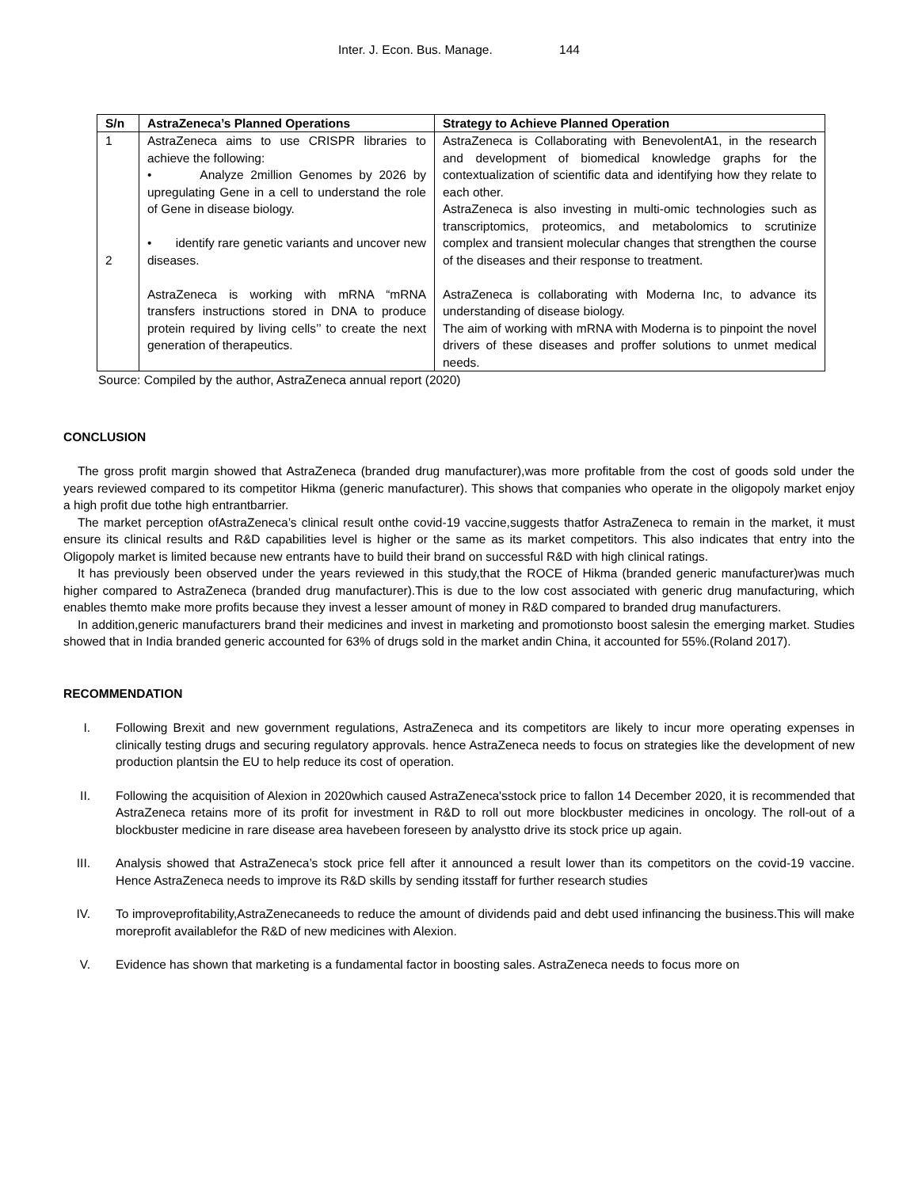Inter. J. Econ. Bus. Manage. 144
| S/n | AstraZeneca’s Planned Operations | Strategy to Achieve Planned Operation |
| --- | --- | --- |
| 1 2 | AstraZeneca aims to use CRISPR libraries to achieve the following: • Analyze 2million Genomes by 2026 by upregulating Gene in a cell to understand the role of Gene in disease biology. • identify rare genetic variants and uncover new diseases. AstraZeneca is working with mRNA “mRNA transfers instructions stored in DNA to produce protein required by living cells’’ to create the next generation of therapeutics. | AstraZeneca is Collaborating with BenevolentA1, in the research and development of biomedical knowledge graphs for the contextualization of scientific data and identifying how they relate to each other. AstraZeneca is also investing in multi-omic technologies such as transcriptomics, proteomics, and metabolomics to scrutinize complex and transient molecular changes that strengthen the course of the diseases and their response to treatment. AstraZeneca is collaborating with Moderna Inc, to advance its understanding of disease biology. The aim of working with mRNA with Moderna is to pinpoint the novel drivers of these diseases and proffer solutions to unmet medical needs. |
Source: Compiled by the author, AstraZeneca annual report (2020)
CONCLUSION
The gross profit margin showed that AstraZeneca (branded drug manufacturer),was more profitable from the cost of goods sold under the years reviewed compared to its competitor Hikma (generic manufacturer). This shows that companies who operate in the oligopoly market enjoy a high profit due tothe high entrantbarrier.
The market perception ofAstraZeneca’s clinical result onthe covid-19 vaccine,suggests thatfor AstraZeneca to remain in the market, it must ensure its clinical results and R&D capabilities level is higher or the same as its market competitors. This also indicates that entry into the Oligopoly market is limited because new entrants have to build their brand on successful R&D with high clinical ratings.
It has previously been observed under the years reviewed in this study,that the ROCE of Hikma (branded generic manufacturer)was much higher compared to AstraZeneca (branded drug manufacturer).This is due to the low cost associated with generic drug manufacturing, which enables themto make more profits because they invest a lesser amount of money in R&D compared to branded drug manufacturers.
In addition,generic manufacturers brand their medicines and invest in marketing and promotionsto boost salesin the emerging market. Studies showed that in India branded generic accounted for 63% of drugs sold in the market andin China, it accounted for 55%.(Roland 2017).
RECOMMENDATION
I. Following Brexit and new government regulations, AstraZeneca and its competitors are likely to incur more operating expenses in clinically testing drugs and securing regulatory approvals. hence AstraZeneca needs to focus on strategies like the development of new production plantsin the EU to help reduce its cost of operation.
II. Following the acquisition of Alexion in 2020which caused AstraZeneca'sstock price to fallon 14 December 2020, it is recommended that AstraZeneca retains more of its profit for investment in R&D to roll out more blockbuster medicines in oncology. The roll-out of a blockbuster medicine in rare disease area havebeen foreseen by analystto drive its stock price up again.
III. Analysis showed that AstraZeneca’s stock price fell after it announced a result lower than its competitors on the covid-19 vaccine. Hence AstraZeneca needs to improve its R&D skills by sending itsstaff for further research studies
IV. To improveprofitability,AstraZenecaneeds to reduce the amount of dividends paid and debt used infinancing the business.This will make moreprofit availablefor the R&D of new medicines with Alexion.
V. Evidence has shown that marketing is a fundamental factor in boosting sales. AstraZeneca needs to focus more on